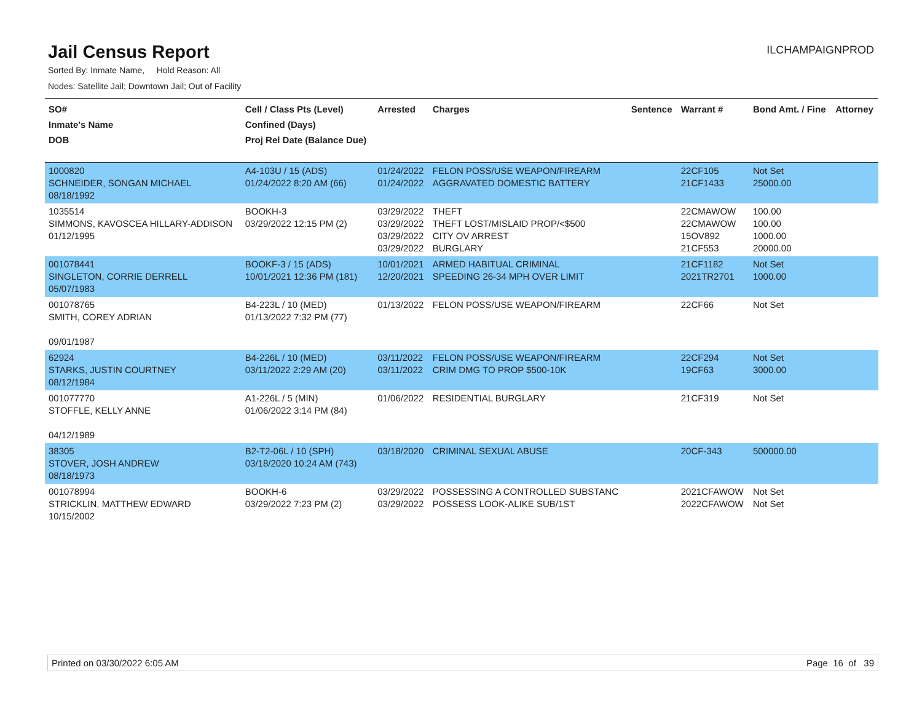Jail Census Report
ILCHAMPAIGNPROD
Sorted By: Inmate Name, Hold Reason: All
Nodes: Satellite Jail; Downtown Jail; Out of Facility
| SO# Inmate's Name DOB | Cell / Class Pts (Level) Confined (Days) Proj Rel Date (Balance Due) | Arrested | Charges | Sentence | Warrant # | Bond Amt. / Fine | Attorney |
| --- | --- | --- | --- | --- | --- | --- | --- |
| 1000820 SCHNEIDER, SONGAN MICHAEL 08/18/1992 | A4-103U / 15 (ADS) 01/24/2022 8:20 AM (66) | 01/24/2022 01/24/2022 | FELON POSS/USE WEAPON/FIREARM AGGRAVATED DOMESTIC BATTERY | | 22CF105 21CF1433 | Not Set 25000.00 | |
| 1035514 SIMMONS, KAVOSCEA HILLARY-ADDISON 01/12/1995 | BOOKH-3 03/29/2022 12:15 PM (2) | 03/29/2022 03/29/2022 03/29/2022 03/29/2022 | THEFT THEFT LOST/MISLAID PROP/<$500 CITY OV ARREST BURGLARY | | 22CMAWOW 22CMAWOW 15OV892 21CF553 | 100.00 100.00 1000.00 20000.00 | |
| 001078441 SINGLETON, CORRIE DERRELL 05/07/1983 | BOOKF-3 / 15 (ADS) 10/01/2021 12:36 PM (181) | 10/01/2021 12/20/2021 | ARMED HABITUAL CRIMINAL SPEEDING 26-34 MPH OVER LIMIT | | 21CF1182 2021TR2701 | Not Set 1000.00 | |
| 001078765 SMITH, COREY ADRIAN 09/01/1987 | B4-223L / 10 (MED) 01/13/2022 7:32 PM (77) | 01/13/2022 | FELON POSS/USE WEAPON/FIREARM | | 22CF66 | Not Set | |
| 62924 STARKS, JUSTIN COURTNEY 08/12/1984 | B4-226L / 10 (MED) 03/11/2022 2:29 AM (20) | 03/11/2022 03/11/2022 | FELON POSS/USE WEAPON/FIREARM CRIM DMG TO PROP $500-10K | | 22CF294 19CF63 | Not Set 3000.00 | |
| 001077770 STOFFLE, KELLY ANNE 04/12/1989 | A1-226L / 5 (MIN) 01/06/2022 3:14 PM (84) | 01/06/2022 | RESIDENTIAL BURGLARY | | 21CF319 | Not Set | |
| 38305 STOVER, JOSH ANDREW 08/18/1973 | B2-T2-06L / 10 (SPH) 03/18/2020 10:24 AM (743) | 03/18/2020 | CRIMINAL SEXUAL ABUSE | | 20CF-343 | 500000.00 | |
| 001078994 STRICKLIN, MATTHEW EDWARD 10/15/2002 | BOOKH-6 03/29/2022 7:23 PM (2) | 03/29/2022 03/29/2022 | POSSESSING A CONTROLLED SUBSTANC POSSESS LOOK-ALIKE SUB/1ST | | 2021CFAWOW 2022CFAWOW | Not Set Not Set | |
Printed on 03/30/2022 6:05 AM Page 16 of 39